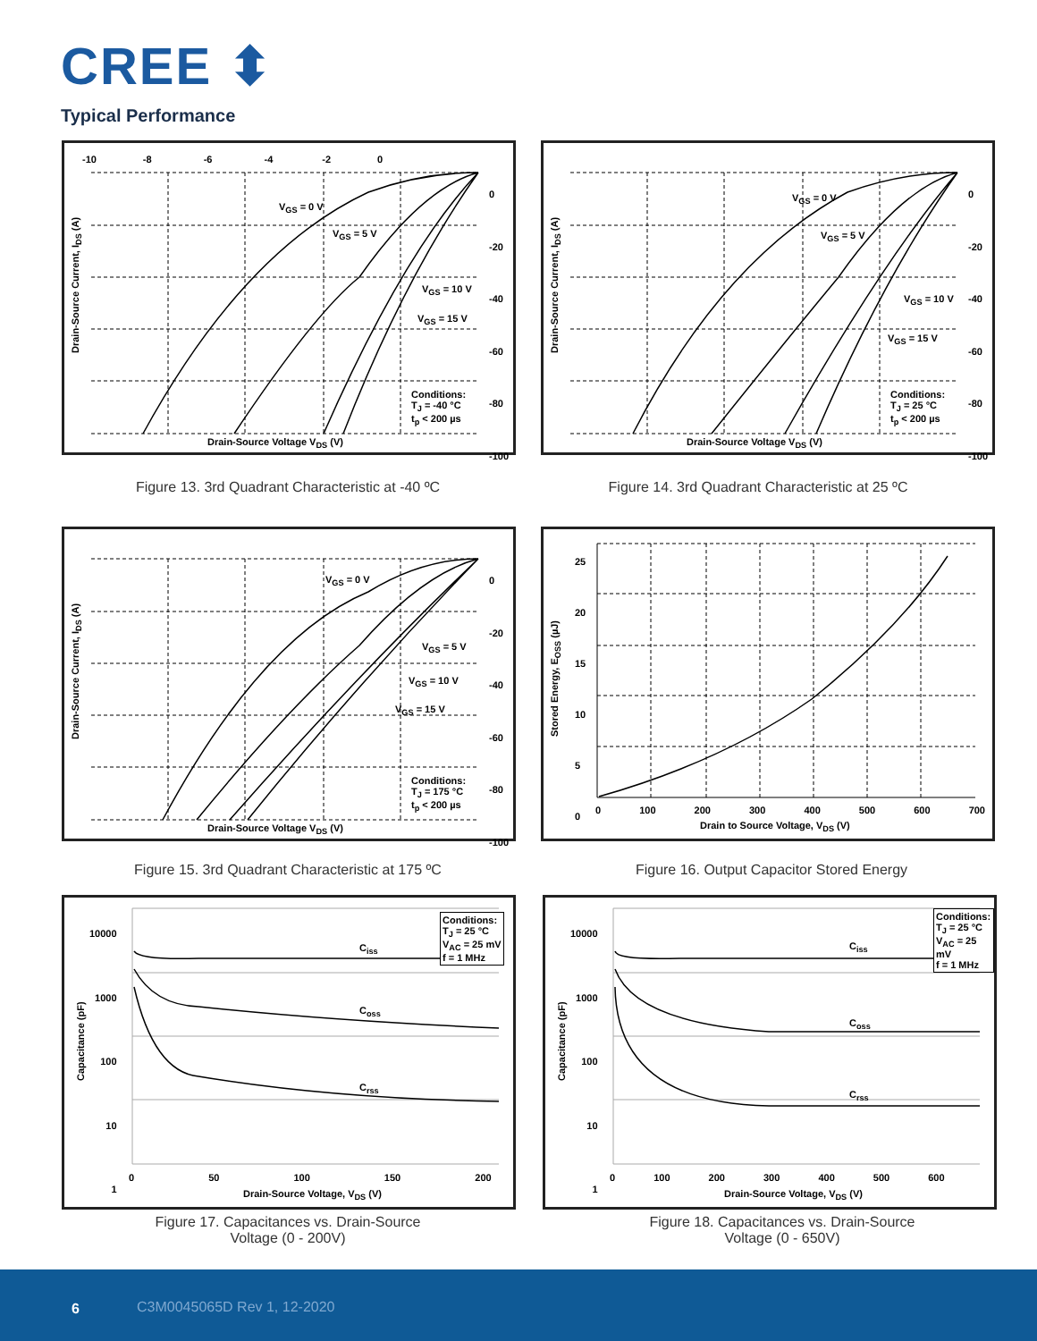CREE ⬍
Typical Performance
V<sub>GS</sub> = 0 V
V<sub>GS</sub> = 5 V
V<sub>GS</sub> = 10 V
V<sub>GS</sub> = 15 V
Conditions:
T<sub>J</sub> = -40 °C
t<sub>p</sub> < 200 µs
Drain-Source Voltage V<sub>DS</sub> (V)
-10 -8 -6 -4 -2 0
0
-20
-40
-60
-80
-100
Drain-Source Current, I<sub>DS</sub> (A)
Figure 13. 3rd Quadrant Characteristic at -40 ºC
V<sub>GS</sub> = 0 V
V<sub>GS</sub> = 5 V
V<sub>GS</sub> = 10 V
V<sub>GS</sub> = 15 V
Conditions:
T<sub>J</sub> = 25 °C
t<sub>p</sub> < 200 µs
Drain-Source Voltage V<sub>DS</sub> (V)
0
-20
-40
-60
-80
-100
Drain-Source Current, I<sub>DS</sub> (A)
Figure 14. 3rd Quadrant Characteristic at 25 ºC
V<sub>GS</sub> = 0 V
V<sub>GS</sub> = 5 V
V<sub>GS</sub> = 10 V
V<sub>GS</sub> = 15 V
Conditions:
T<sub>J</sub> = 175 °C
t<sub>p</sub> < 200 µs
Drain-Source Voltage V<sub>DS</sub> (V)
0
-20
-40
-60
-80
-100
Drain-Source Current, I<sub>DS</sub> (A)
Figure 15. 3rd Quadrant Characteristic at 175 ºC
25
20
15
10
5
0
0 100 200 300 400 500 600 700
Drain to Source Voltage, V<sub>DS</sub> (V)
Stored Energy, E<sub>OSS</sub> (µJ)
Figure 16. Output Capacitor Stored Energy
Conditions:
T<sub>J</sub> = 25 °C
V<sub>AC</sub> = 25 mV
f = 1 MHz C<sub>iss</sub>
C<sub>oss</sub>
C<sub>rss</sub>
10000
1000
100
10
1
0 50 100 150 200
Drain-Source Voltage, V<sub>DS</sub> (V)
Capacitance (pF)
Figure 17. Capacitances vs. Drain-Source
Voltage (0 - 200V)
Conditions:
T<sub>J</sub> = 25 °C
V<sub>AC</sub> = 25 mV
f = 1 MHz C<sub>iss</sub>
C<sub>oss</sub>
C<sub>rss</sub>
10000
1000
100
10
1
0 100 200 300 400 500 600
Drain-Source Voltage, V<sub>DS</sub> (V)
Capacitance (pF)
Figure 18. Capacitances vs. Drain-Source
Voltage (0 - 650V)
6 C3M0045065D Rev 1, 12-2020